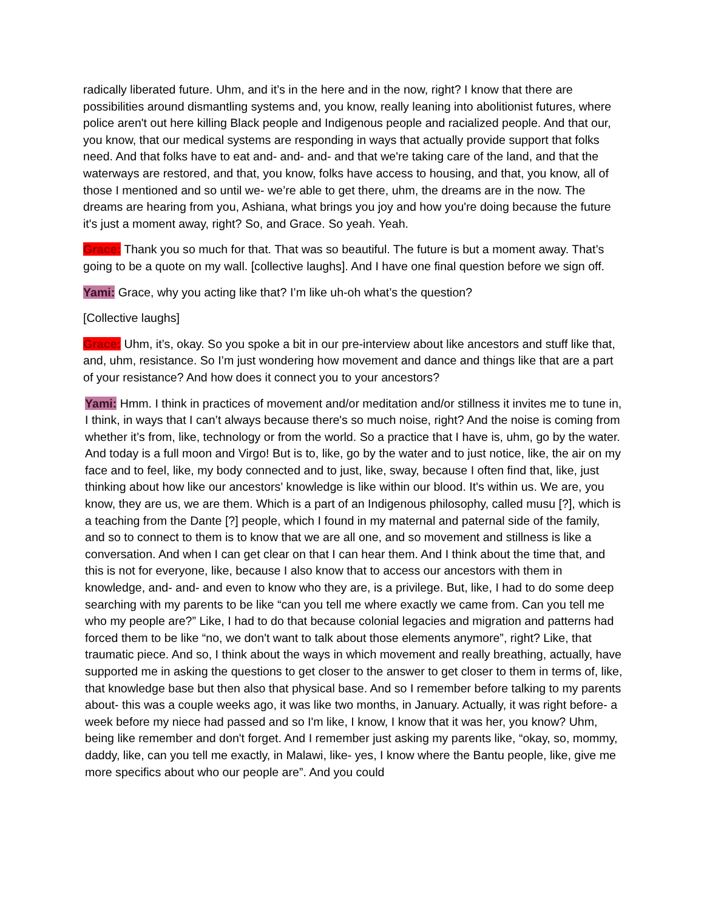radically liberated future. Uhm, and it’s in the here and in the now, right? I know that there are possibilities around dismantling systems and, you know, really leaning into abolitionist futures, where police aren't out here killing Black people and Indigenous people and racialized people. And that our, you know, that our medical systems are responding in ways that actually provide support that folks need. And that folks have to eat and- and- and- and that we're taking care of the land, and that the waterways are restored, and that, you know, folks have access to housing, and that, you know, all of those I mentioned and so until we- we’re able to get there, uhm, the dreams are in the now. The dreams are hearing from you, Ashiana, what brings you joy and how you're doing because the future it's just a moment away, right? So, and Grace. So yeah. Yeah.
Grace: Thank you so much for that. That was so beautiful. The future is but a moment away. That’s going to be a quote on my wall. [collective laughs]. And I have one final question before we sign off.
Yami: Grace, why you acting like that? I’m like uh-oh what’s the question?
[Collective laughs]
Grace: Uhm, it’s, okay. So you spoke a bit in our pre-interview about like ancestors and stuff like that, and, uhm, resistance. So I’m just wondering how movement and dance and things like that are a part of your resistance? And how does it connect you to your ancestors?
Yami: Hmm. I think in practices of movement and/or meditation and/or stillness it invites me to tune in, I think, in ways that I can’t always because there's so much noise, right? And the noise is coming from whether it’s from, like, technology or from the world. So a practice that I have is, uhm, go by the water. And today is a full moon and Virgo! But is to, like, go by the water and to just notice, like, the air on my face and to feel, like, my body connected and to just, like, sway, because I often find that, like, just thinking about how like our ancestors' knowledge is like within our blood. It's within us. We are, you know, they are us, we are them. Which is a part of an Indigenous philosophy, called musu [?], which is a teaching from the Dante [?] people, which I found in my maternal and paternal side of the family, and so to connect to them is to know that we are all one, and so movement and stillness is like a conversation. And when I can get clear on that I can hear them. And I think about the time that, and this is not for everyone, like, because I also know that to access our ancestors with them in knowledge, and- and- and even to know who they are, is a privilege. But, like, I had to do some deep searching with my parents to be like “can you tell me where exactly we came from. Can you tell me who my people are?” Like, I had to do that because colonial legacies and migration and patterns had forced them to be like “no, we don't want to talk about those elements anymore”, right? Like, that traumatic piece. And so, I think about the ways in which movement and really breathing, actually, have supported me in asking the questions to get closer to the answer to get closer to them in terms of, like, that knowledge base but then also that physical base. And so I remember before talking to my parents about- this was a couple weeks ago, it was like two months, in January. Actually, it was right before- a week before my niece had passed and so I'm like, I know, I know that it was her, you know? Uhm, being like remember and don't forget. And I remember just asking my parents like, “okay, so, mommy, daddy, like, can you tell me exactly, in Malawi, like- yes, I know where the Bantu people, like, give me more specifics about who our people are”. And you could